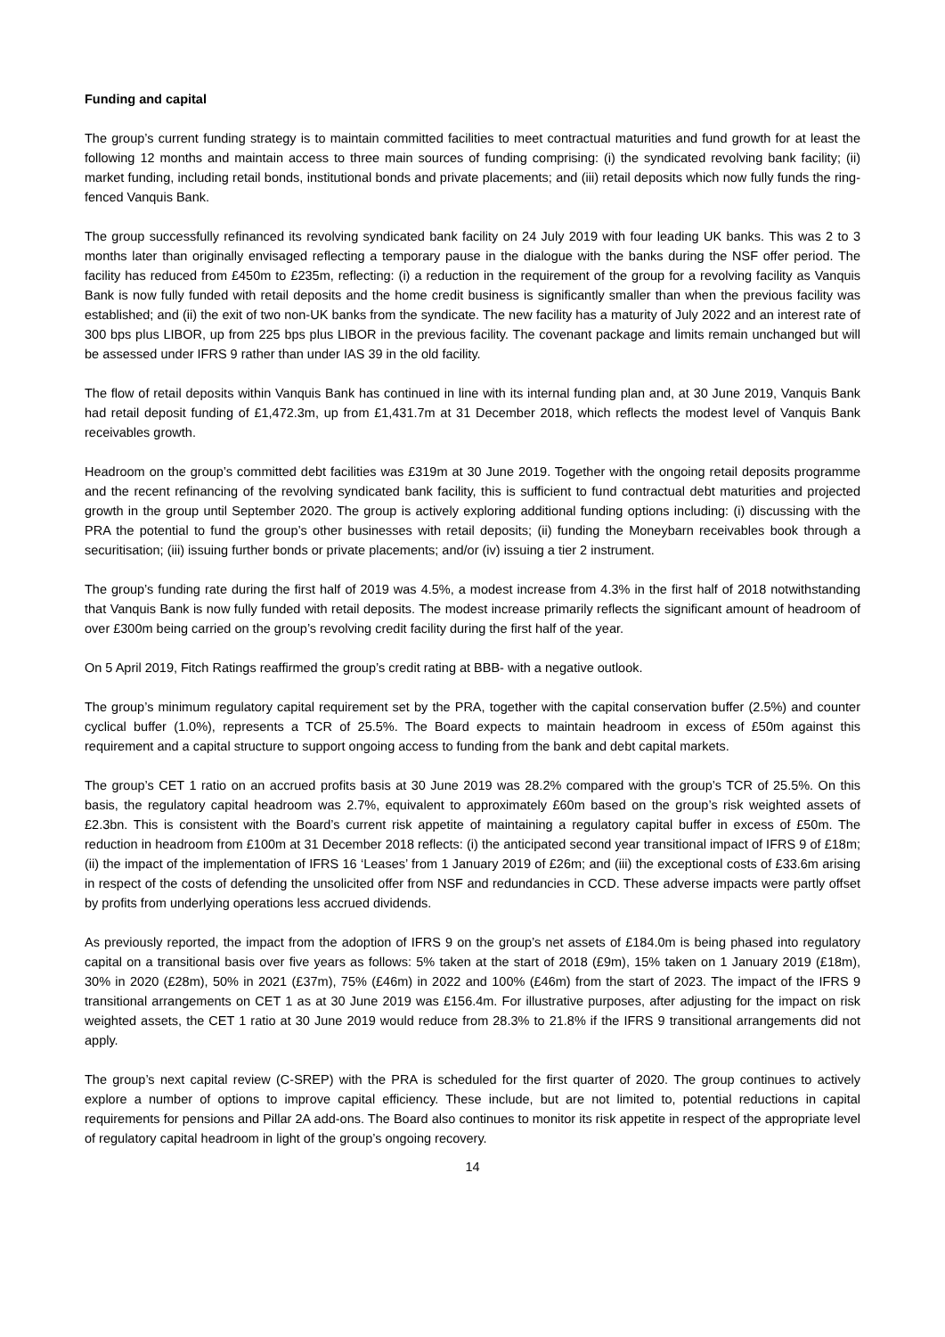Funding and capital
The group’s current funding strategy is to maintain committed facilities to meet contractual maturities and fund growth for at least the following 12 months and maintain access to three main sources of funding comprising: (i) the syndicated revolving bank facility; (ii) market funding, including retail bonds, institutional bonds and private placements; and (iii) retail deposits which now fully funds the ring-fenced Vanquis Bank.
The group successfully refinanced its revolving syndicated bank facility on 24 July 2019 with four leading UK banks. This was 2 to 3 months later than originally envisaged reflecting a temporary pause in the dialogue with the banks during the NSF offer period. The facility has reduced from £450m to £235m, reflecting: (i) a reduction in the requirement of the group for a revolving facility as Vanquis Bank is now fully funded with retail deposits and the home credit business is significantly smaller than when the previous facility was established; and (ii) the exit of two non-UK banks from the syndicate. The new facility has a maturity of July 2022 and an interest rate of 300 bps plus LIBOR, up from 225 bps plus LIBOR in the previous facility. The covenant package and limits remain unchanged but will be assessed under IFRS 9 rather than under IAS 39 in the old facility.
The flow of retail deposits within Vanquis Bank has continued in line with its internal funding plan and, at 30 June 2019, Vanquis Bank had retail deposit funding of £1,472.3m, up from £1,431.7m at 31 December 2018, which reflects the modest level of Vanquis Bank receivables growth.
Headroom on the group’s committed debt facilities was £319m at 30 June 2019. Together with the ongoing retail deposits programme and the recent refinancing of the revolving syndicated bank facility, this is sufficient to fund contractual debt maturities and projected growth in the group until September 2020. The group is actively exploring additional funding options including: (i) discussing with the PRA the potential to fund the group’s other businesses with retail deposits; (ii) funding the Moneybarn receivables book through a securitisation; (iii) issuing further bonds or private placements; and/or (iv) issuing a tier 2 instrument.
The group’s funding rate during the first half of 2019 was 4.5%, a modest increase from 4.3% in the first half of 2018 notwithstanding that Vanquis Bank is now fully funded with retail deposits. The modest increase primarily reflects the significant amount of headroom of over £300m being carried on the group’s revolving credit facility during the first half of the year.
On 5 April 2019, Fitch Ratings reaffirmed the group’s credit rating at BBB- with a negative outlook.
The group’s minimum regulatory capital requirement set by the PRA, together with the capital conservation buffer (2.5%) and counter cyclical buffer (1.0%), represents a TCR of 25.5%. The Board expects to maintain headroom in excess of £50m against this requirement and a capital structure to support ongoing access to funding from the bank and debt capital markets.
The group’s CET 1 ratio on an accrued profits basis at 30 June 2019 was 28.2% compared with the group’s TCR of 25.5%. On this basis, the regulatory capital headroom was 2.7%, equivalent to approximately £60m based on the group’s risk weighted assets of £2.3bn. This is consistent with the Board’s current risk appetite of maintaining a regulatory capital buffer in excess of £50m. The reduction in headroom from £100m at 31 December 2018 reflects: (i) the anticipated second year transitional impact of IFRS 9 of £18m; (ii) the impact of the implementation of IFRS 16 ‘Leases’ from 1 January 2019 of £26m; and (iii) the exceptional costs of £33.6m arising in respect of the costs of defending the unsolicited offer from NSF and redundancies in CCD. These adverse impacts were partly offset by profits from underlying operations less accrued dividends.
As previously reported, the impact from the adoption of IFRS 9 on the group’s net assets of £184.0m is being phased into regulatory capital on a transitional basis over five years as follows: 5% taken at the start of 2018 (£9m), 15% taken on 1 January 2019 (£18m), 30% in 2020 (£28m), 50% in 2021 (£37m), 75% (£46m) in 2022 and 100% (£46m) from the start of 2023. The impact of the IFRS 9 transitional arrangements on CET 1 as at 30 June 2019 was £156.4m. For illustrative purposes, after adjusting for the impact on risk weighted assets, the CET 1 ratio at 30 June 2019 would reduce from 28.3% to 21.8% if the IFRS 9 transitional arrangements did not apply.
The group’s next capital review (C-SREP) with the PRA is scheduled for the first quarter of 2020. The group continues to actively explore a number of options to improve capital efficiency. These include, but are not limited to, potential reductions in capital requirements for pensions and Pillar 2A add-ons. The Board also continues to monitor its risk appetite in respect of the appropriate level of regulatory capital headroom in light of the group’s ongoing recovery.
14